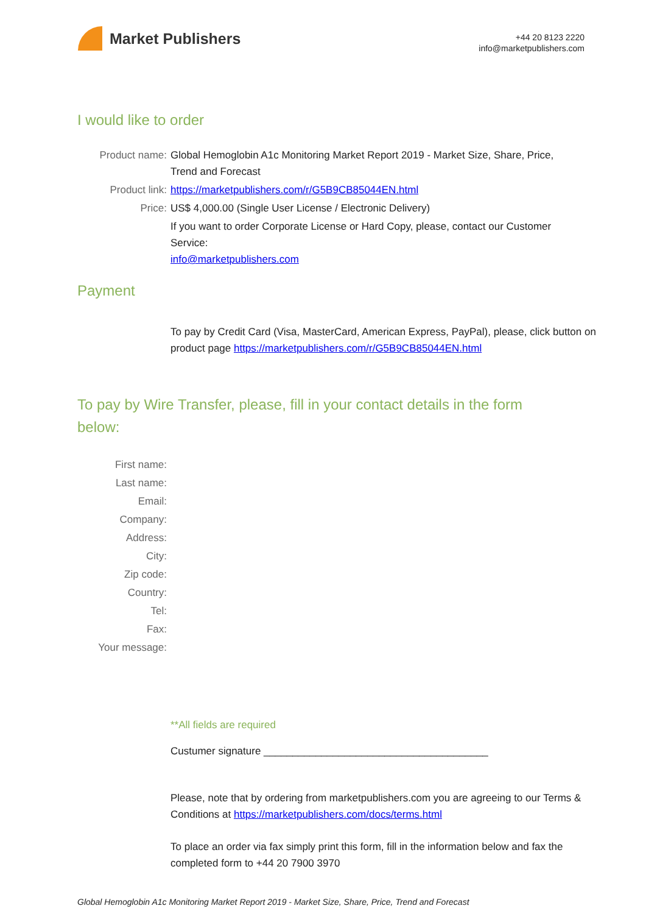Market Publishers
+44 20 8123 2220
info@marketpublishers.com
I would like to order
Product name: Global Hemoglobin A1c Monitoring Market Report 2019 - Market Size, Share, Price, Trend and Forecast
Product link: https://marketpublishers.com/r/G5B9CB85044EN.html
Price: US$ 4,000.00 (Single User License / Electronic Delivery)
If you want to order Corporate License or Hard Copy, please, contact our Customer Service:
info@marketpublishers.com
Payment
To pay by Credit Card (Visa, MasterCard, American Express, PayPal), please, click button on product page https://marketpublishers.com/r/G5B9CB85044EN.html
To pay by Wire Transfer, please, fill in your contact details in the form below:
First name:
Last name:
Email:
Company:
Address:
City:
Zip code:
Country:
Tel:
Fax:
Your message:
**All fields are required
Custumer signature _______________________________________
Please, note that by ordering from marketpublishers.com you are agreeing to our Terms & Conditions at https://marketpublishers.com/docs/terms.html
To place an order via fax simply print this form, fill in the information below and fax the completed form to +44 20 7900 3970
Global Hemoglobin A1c Monitoring Market Report 2019 - Market Size, Share, Price, Trend and Forecast